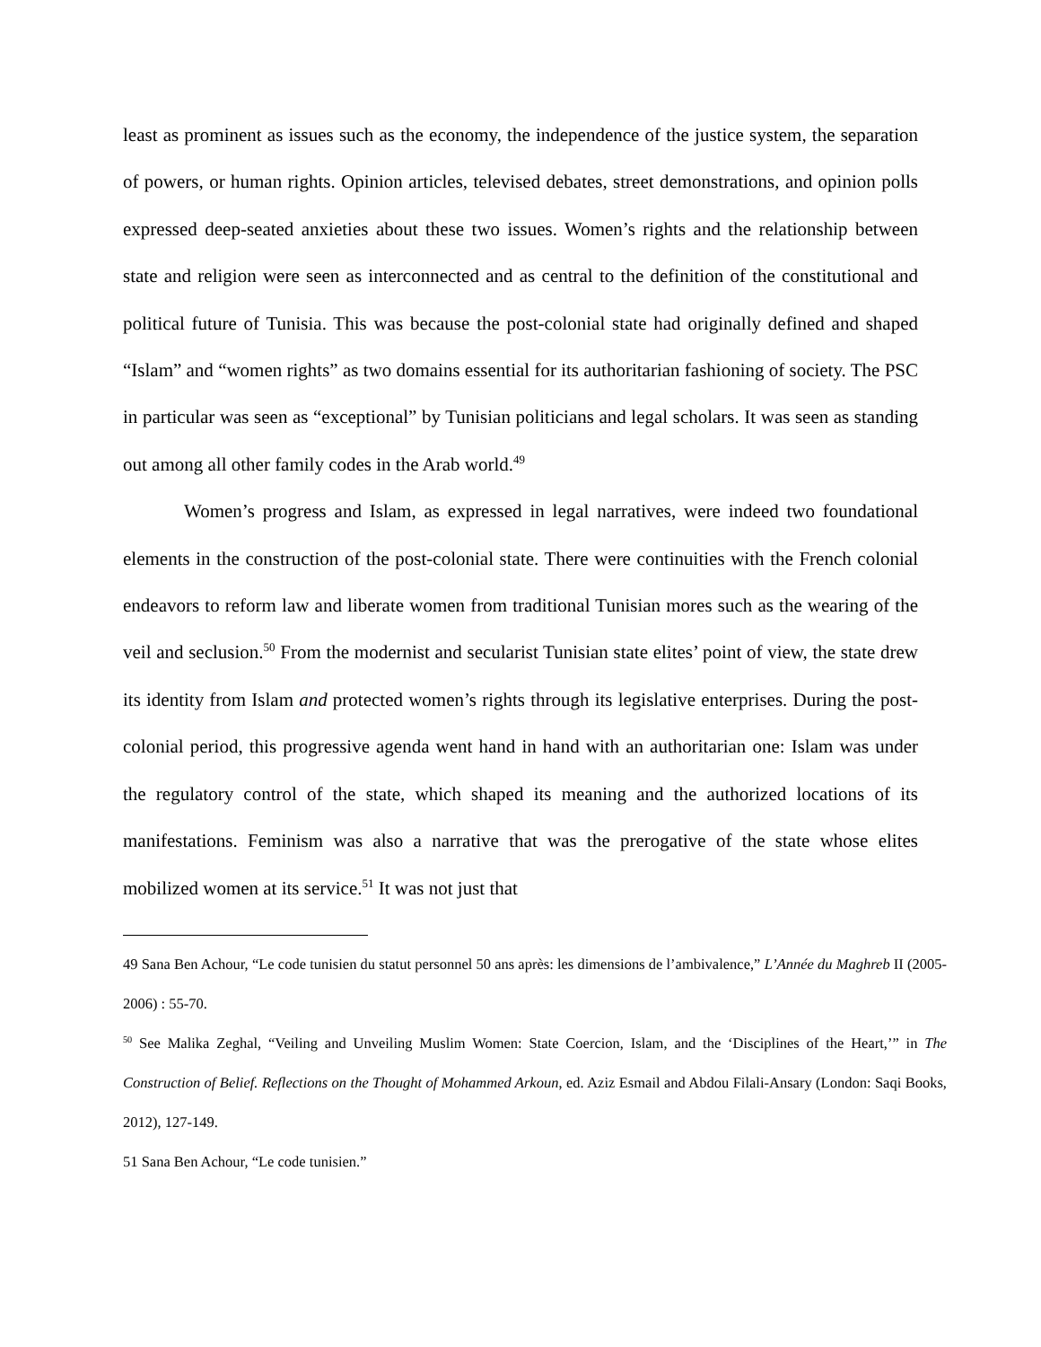least as prominent as issues such as the economy, the independence of the justice system, the separation of powers, or human rights. Opinion articles, televised debates, street demonstrations, and opinion polls expressed deep-seated anxieties about these two issues. Women’s rights and the relationship between state and religion were seen as interconnected and as central to the definition of the constitutional and political future of Tunisia. This was because the post-colonial state had originally defined and shaped “Islam” and “women rights” as two domains essential for its authoritarian fashioning of society. The PSC in particular was seen as “exceptional” by Tunisian politicians and legal scholars. It was seen as standing out among all other family codes in the Arab world.<sup>49</sup>
Women’s progress and Islam, as expressed in legal narratives, were indeed two foundational elements in the construction of the post-colonial state. There were continuities with the French colonial endeavors to reform law and liberate women from traditional Tunisian mores such as the wearing of the veil and seclusion.<sup>50</sup> From the modernist and secularist Tunisian state elites’ point of view, the state drew its identity from Islam and protected women’s rights through its legislative enterprises. During the post-colonial period, this progressive agenda went hand in hand with an authoritarian one: Islam was under the regulatory control of the state, which shaped its meaning and the authorized locations of its manifestations. Feminism was also a narrative that was the prerogative of the state whose elites mobilized women at its service.<sup>51</sup> It was not just that
49 Sana Ben Achour, “Le code tunisien du statut personnel 50 ans après: les dimensions de l’ambivalence,” L’Année du Maghreb II (2005-2006) : 55-70.
<sup>50</sup> See Malika Zeghal, “Veiling and Unveiling Muslim Women: State Coercion, Islam, and the ‘Disciplines of the Heart,’” in The Construction of Belief. Reflections on the Thought of Mohammed Arkoun, ed. Aziz Esmail and Abdou Filali-Ansary (London: Saqi Books, 2012), 127-149.
51 Sana Ben Achour, “Le code tunisien.”